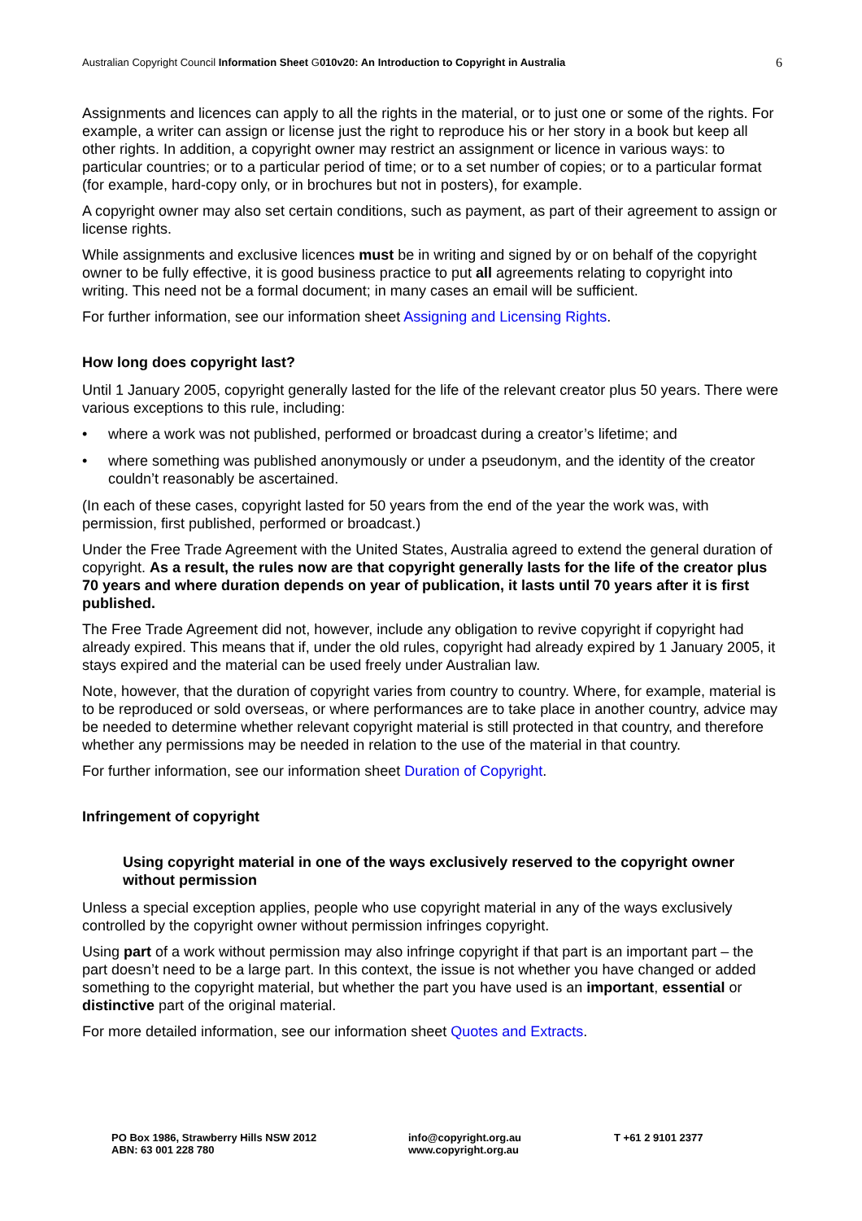Australian Copyright Council Information Sheet G010v20: An Introduction to Copyright in Australia
6
Assignments and licences can apply to all the rights in the material, or to just one or some of the rights. For example, a writer can assign or license just the right to reproduce his or her story in a book but keep all other rights. In addition, a copyright owner may restrict an assignment or licence in various ways: to particular countries; or to a particular period of time; or to a set number of copies; or to a particular format (for example, hard-copy only, or in brochures but not in posters), for example.
A copyright owner may also set certain conditions, such as payment, as part of their agreement to assign or license rights.
While assignments and exclusive licences must be in writing and signed by or on behalf of the copyright owner to be fully effective, it is good business practice to put all agreements relating to copyright into writing. This need not be a formal document; in many cases an email will be sufficient.
For further information, see our information sheet Assigning and Licensing Rights.
How long does copyright last?
Until 1 January 2005, copyright generally lasted for the life of the relevant creator plus 50 years. There were various exceptions to this rule, including:
• where a work was not published, performed or broadcast during a creator’s lifetime; and
• where something was published anonymously or under a pseudonym, and the identity of the creator couldn’t reasonably be ascertained.
(In each of these cases, copyright lasted for 50 years from the end of the year the work was, with permission, first published, performed or broadcast.)
Under the Free Trade Agreement with the United States, Australia agreed to extend the general duration of copyright. As a result, the rules now are that copyright generally lasts for the life of the creator plus 70 years and where duration depends on year of publication, it lasts until 70 years after it is first published.
The Free Trade Agreement did not, however, include any obligation to revive copyright if copyright had already expired. This means that if, under the old rules, copyright had already expired by 1 January 2005, it stays expired and the material can be used freely under Australian law.
Note, however, that the duration of copyright varies from country to country. Where, for example, material is to be reproduced or sold overseas, or where performances are to take place in another country, advice may be needed to determine whether relevant copyright material is still protected in that country, and therefore whether any permissions may be needed in relation to the use of the material in that country.
For further information, see our information sheet Duration of Copyright.
Infringement of copyright
Using copyright material in one of the ways exclusively reserved to the copyright owner without permission
Unless a special exception applies, people who use copyright material in any of the ways exclusively controlled by the copyright owner without permission infringes copyright.
Using part of a work without permission may also infringe copyright if that part is an important part – the part doesn’t need to be a large part. In this context, the issue is not whether you have changed or added something to the copyright material, but whether the part you have used is an important, essential or distinctive part of the original material.
For more detailed information, see our information sheet Quotes and Extracts.
PO Box 1986, Strawberry Hills NSW 2012
ABN: 63 001 228 780
info@copyright.org.au
www.copyright.org.au
T +61 2 9101 2377